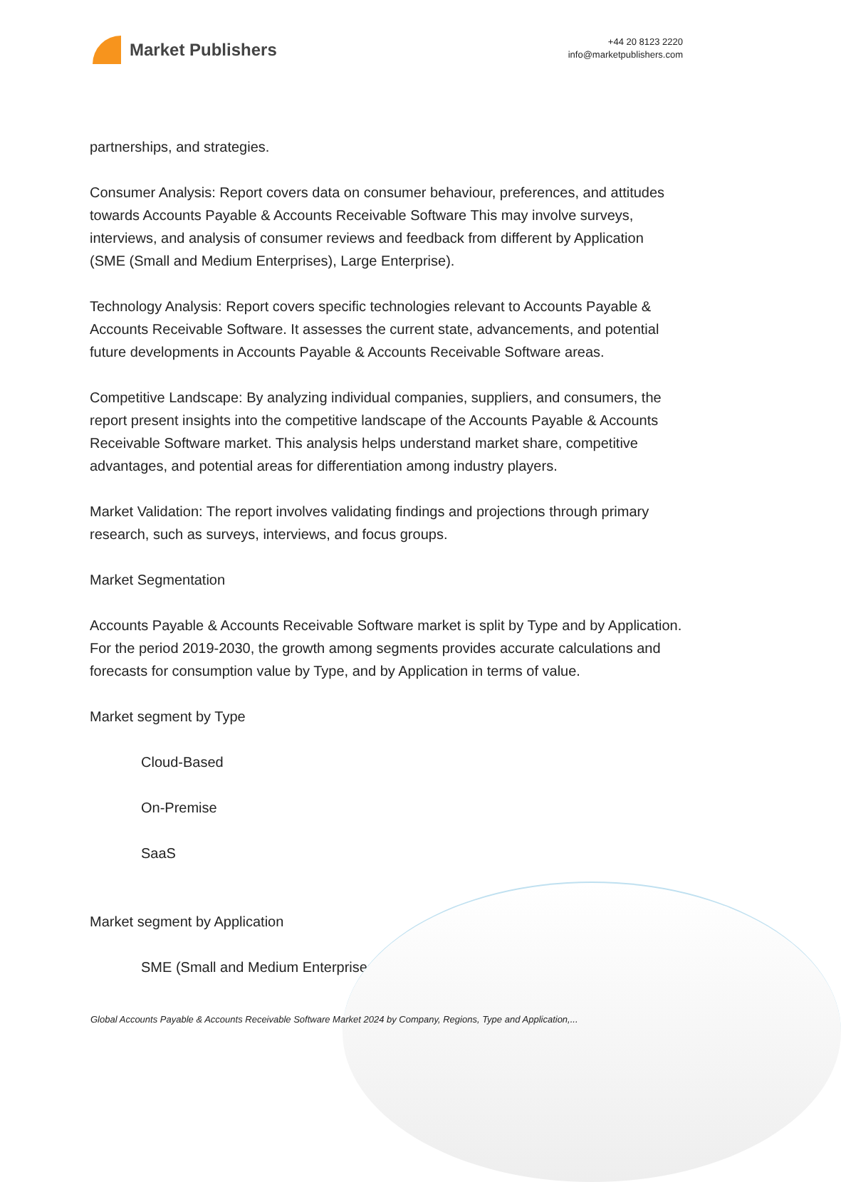Market Publishers
+44 20 8123 2220
info@marketpublishers.com
partnerships, and strategies.
Consumer Analysis: Report covers data on consumer behaviour, preferences, and attitudes towards Accounts Payable & Accounts Receivable Software This may involve surveys, interviews, and analysis of consumer reviews and feedback from different by Application (SME (Small and Medium Enterprises), Large Enterprise).
Technology Analysis: Report covers specific technologies relevant to Accounts Payable & Accounts Receivable Software. It assesses the current state, advancements, and potential future developments in Accounts Payable & Accounts Receivable Software areas.
Competitive Landscape: By analyzing individual companies, suppliers, and consumers, the report present insights into the competitive landscape of the Accounts Payable & Accounts Receivable Software market. This analysis helps understand market share, competitive advantages, and potential areas for differentiation among industry players.
Market Validation: The report involves validating findings and projections through primary research, such as surveys, interviews, and focus groups.
Market Segmentation
Accounts Payable & Accounts Receivable Software market is split by Type and by Application. For the period 2019-2030, the growth among segments provides accurate calculations and forecasts for consumption value by Type, and by Application in terms of value.
Market segment by Type
Cloud-Based
On-Premise
SaaS
Market segment by Application
SME (Small and Medium Enterprises)
Global Accounts Payable & Accounts Receivable Software Market 2024 by Company, Regions, Type and Application,...